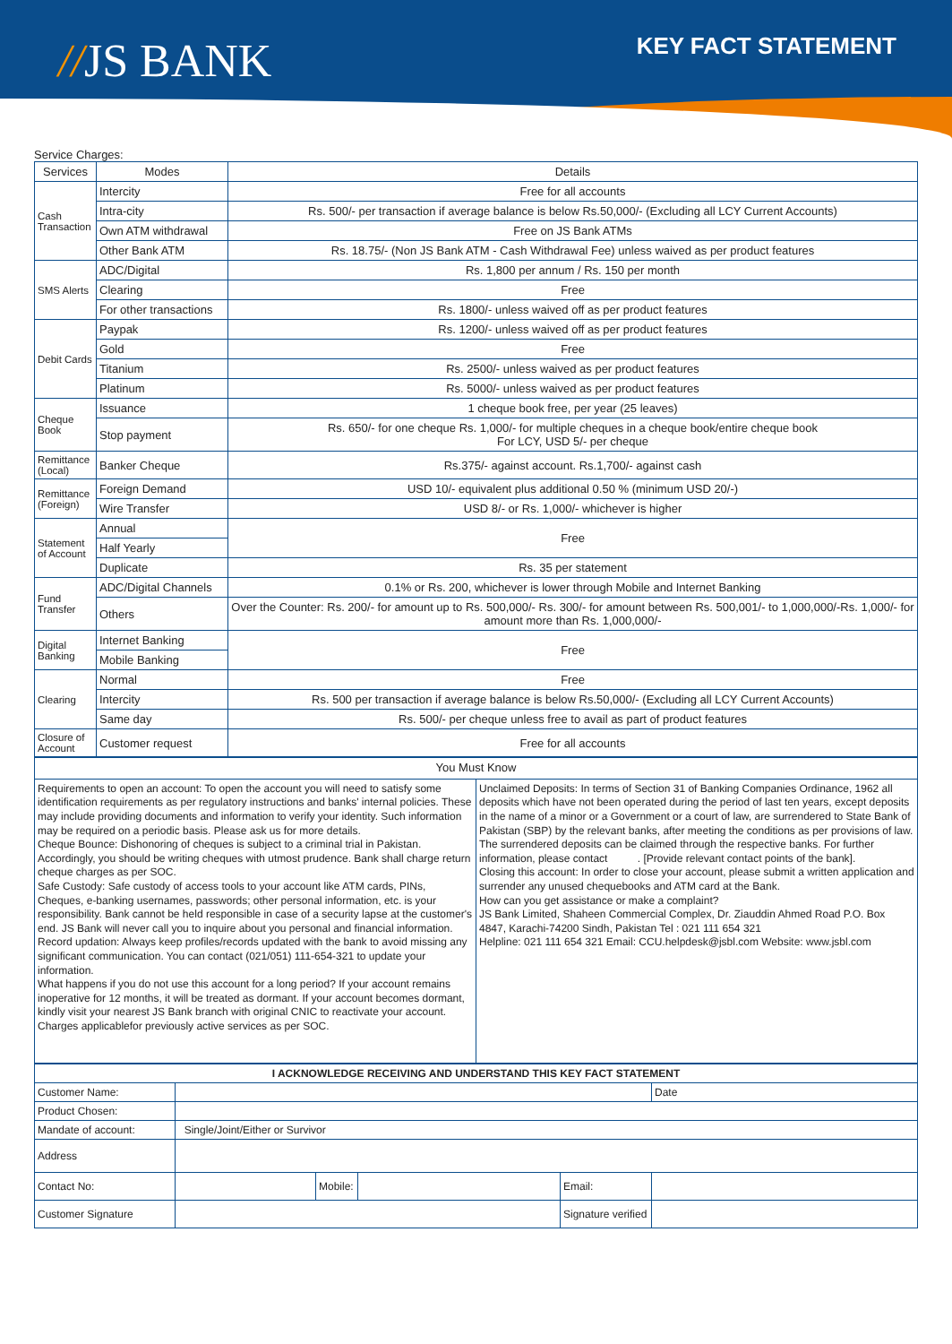//JS BANK KEY FACT STATEMENT
Service Charges:
| Services | Modes | Details |
| --- | --- | --- |
| Cash Transaction | Intercity | Free for all accounts |
| | Intra-city | Rs. 500/- per transaction if average balance is below Rs.50,000/- (Excluding all LCY Current Accounts) |
| | Own ATM withdrawal | Free on JS Bank ATMs |
| | Other Bank ATM | Rs. 18.75/- (Non JS Bank ATM - Cash Withdrawal Fee) unless waived as per product features |
| SMS Alerts | ADC/Digital | Rs. 1,800 per annum / Rs. 150 per month |
| | Clearing | Free |
| | For other transactions | Rs. 1800/- unless waived off as per product features |
| Debit Cards | Paypak | Rs. 1200/- unless waived off as per product features |
| | Gold | Free |
| | Titanium | Rs. 2500/- unless waived as per product features |
| | Platinum | Rs. 5000/- unless waived as per product features |
| Cheque Book | Issuance | 1 cheque book free, per year (25 leaves) |
| | Stop payment | Rs. 650/- for one cheque Rs. 1,000/- for multiple cheques in a cheque book/entire cheque book For LCY, USD 5/- per cheque |
| Remittance (Local) | Banker Cheque | Rs.375/- against account. Rs.1,700/- against cash |
| Remittance (Foreign) | Foreign Demand | USD 10/- equivalent plus additional 0.50 % (minimum USD 20/-) |
| | Wire Transfer | USD 8/- or Rs. 1,000/- whichever is higher |
| Statement of Account | Annual | Free |
| | Half Yearly | |
| | Duplicate | Rs. 35 per statement |
| Fund Transfer | ADC/Digital Channels | 0.1% or Rs. 200, whichever is lower through Mobile and Internet Banking |
| | Others | Over the Counter: Rs. 200/- for amount up to Rs. 500,000/- Rs. 300/- for amount between Rs. 500,001/- to 1,000,000/-Rs. 1,000/- for amount more than Rs. 1,000,000/- |
| Digital Banking | Internet Banking | Free |
| | Mobile Banking | |
| Clearing | Normal | Free |
| | Intercity | Rs. 500 per transaction if average balance is below Rs.50,000/- (Excluding all LCY Current Accounts) |
| | Same day | Rs. 500/- per cheque unless free to avail as part of product features |
| Closure of Account | Customer request | Free for all accounts |
| You Must Know | |
| Requirements to open an account: To open the account you will need to satisfy some identification requirements as per regulatory instructions and banks' internal policies. These may include providing documents and information to verify your identity. Such information may be required on a periodic basis. Please ask us for more details. Cheque Bounce: Dishonoring of cheques is subject to a criminal trial in Pakistan. Accordingly, you should be writing cheques with utmost prudence. Bank shall charge return cheque charges as per SOC. Safe Custody: Safe custody of access tools to your account like ATM cards, PINs, Cheques, e-banking usernames, passwords; other personal information, etc. is your responsibility. Bank cannot be held responsible in case of a security lapse at the customer's end. JS Bank will never call you to inquire about you personal and financial information. Record updation: Always keep profiles/records updated with the bank to avoid missing any significant communication. You can contact (021/051) 111-654-321 to update your information. What happens if you do not use this account for a long period? If your account remains inoperative for 12 months, it will be treated as dormant. If your account becomes dormant, kindly visit your nearest JS Bank branch with original CNIC to reactivate your account. Charges applicablefor previously active services as per SOC. | Unclaimed Deposits: In terms of Section 31 of Banking Companies Ordinance, 1962 all deposits which have not been operated during the period of last ten years, except deposits in the name of a minor or a Government or a court of law, are surrendered to State Bank of Pakistan (SBP) by the relevant banks, after meeting the conditions as per provisions of law. The surrendered deposits can be claimed through the respective banks. For further information, please contact . [Provide relevant contact points of the bank]. Closing this account: In order to close your account, please submit a written application and surrender any unused chequebooks and ATM card at the Bank. How can you get assistance or make a complaint? JS Bank Limited, Shaheen Commercial Complex, Dr. Ziauddin Ahmed Road P.O. Box 4847, Karachi-74200 Sindh, Pakistan Tel : 021 111 654 321 Helpline: 021 111 654 321 Email: CCU.helpdesk@jsbl.com Website: www.jsbl.com |
| I ACKNOWLEDGE RECEIVING AND UNDERSTAND THIS KEY FACT STATEMENT | | | | | |
| Customer Name: | | | | | Date |
| Product Chosen: | | | | | |
| Mandate of account: | Single/Joint/Either or Survivor | | | | |
| Address | | | | | |
| Contact No: | | Mobile: | | Email: | |
| Customer Signature | | | | Signature verified | |